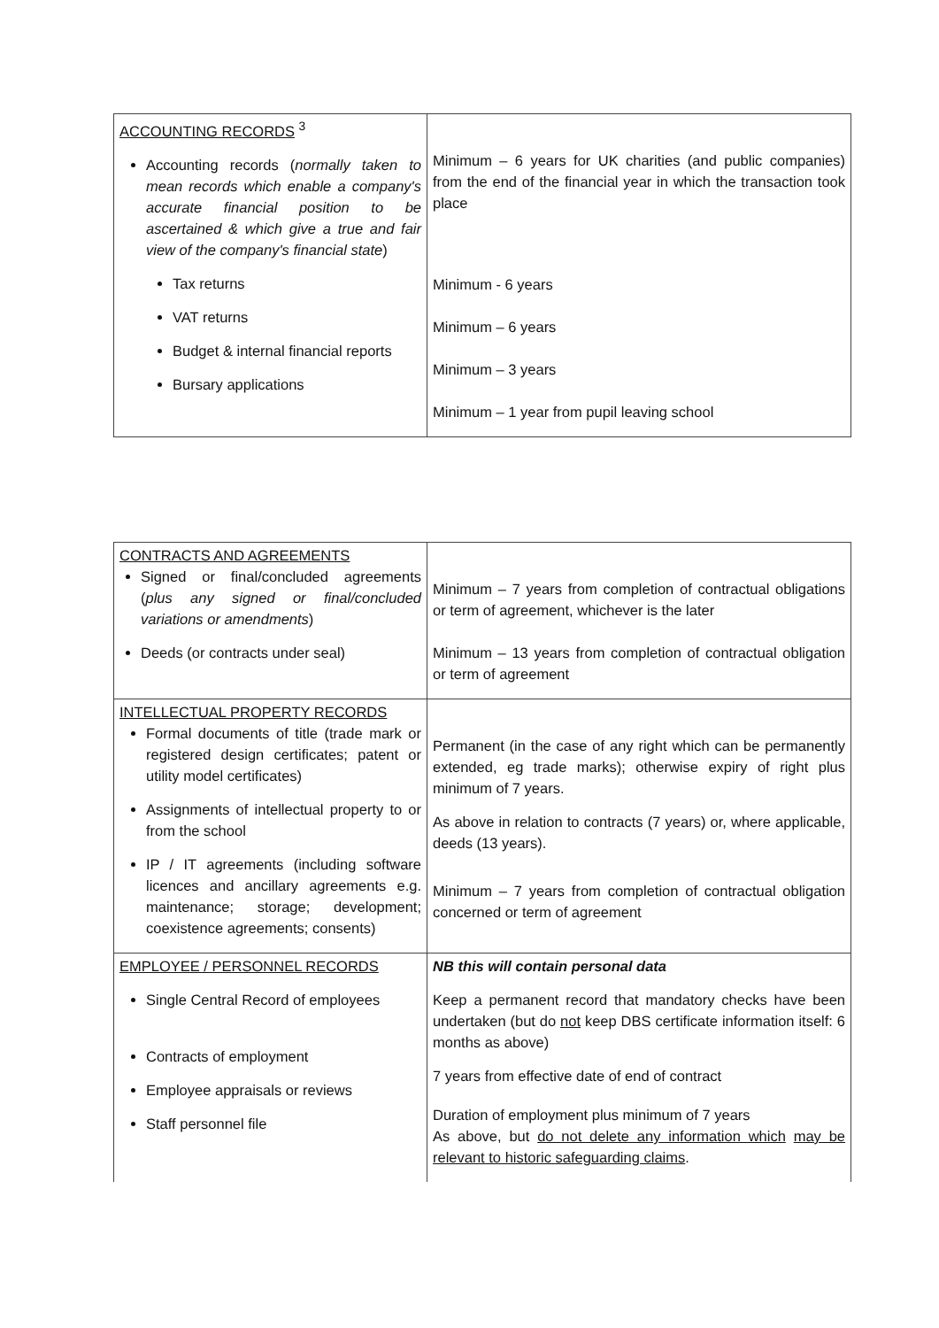| ACCOUNTING RECORDS <sup>3</sup> Accounting records ( normally taken to mean records which enable a company's accurate financial position to be ascertained & which give a true and fair view of the company's financial state ) Tax returns VAT returns Budget & internal financial reports Bursary applications | Minimum – 6 years for UK charities (and public companies) from the end of the financial year in which the transaction took place Minimum - 6 years Minimum – 6 years Minimum – 3 years Minimum – 1 year from pupil leaving school |
| CONTRACTS AND AGREEMENTS Signed or final/concluded agreements ( plus any signed or final/concluded variations or amendments ) Deeds (or contracts under seal) | Minimum – 7 years from completion of contractual obligations or term of agreement, whichever is the later Minimum – 13 years from completion of contractual obligation or term of agreement |
| INTELLECTUAL PROPERTY RECORDS Formal documents of title (trade mark or registered design certificates; patent or utility model certificates) Assignments of intellectual property to or from the school IP / IT agreements (including software licences and ancillary agreements e.g. maintenance; storage; development; coexistence agreements; consents) | Permanent (in the case of any right which can be permanently extended, eg trade marks); otherwise expiry of right plus minimum of 7 years. As above in relation to contracts (7 years) or, where applicable, deeds (13 years). Minimum – 7 years from completion of contractual obligation concerned or term of agreement |
| EMPLOYEE / PERSONNEL RECORDS Single Central Record of employees Contracts of employment Employee appraisals or reviews Staff personnel file | NB this will contain personal data Keep a permanent record that mandatory checks have been undertaken (but do not keep DBS certificate information itself: 6 months as above) 7 years from effective date of end of contract Duration of employment plus minimum of 7 years As above, but do not delete any information which may be relevant to historic safeguarding claims . |